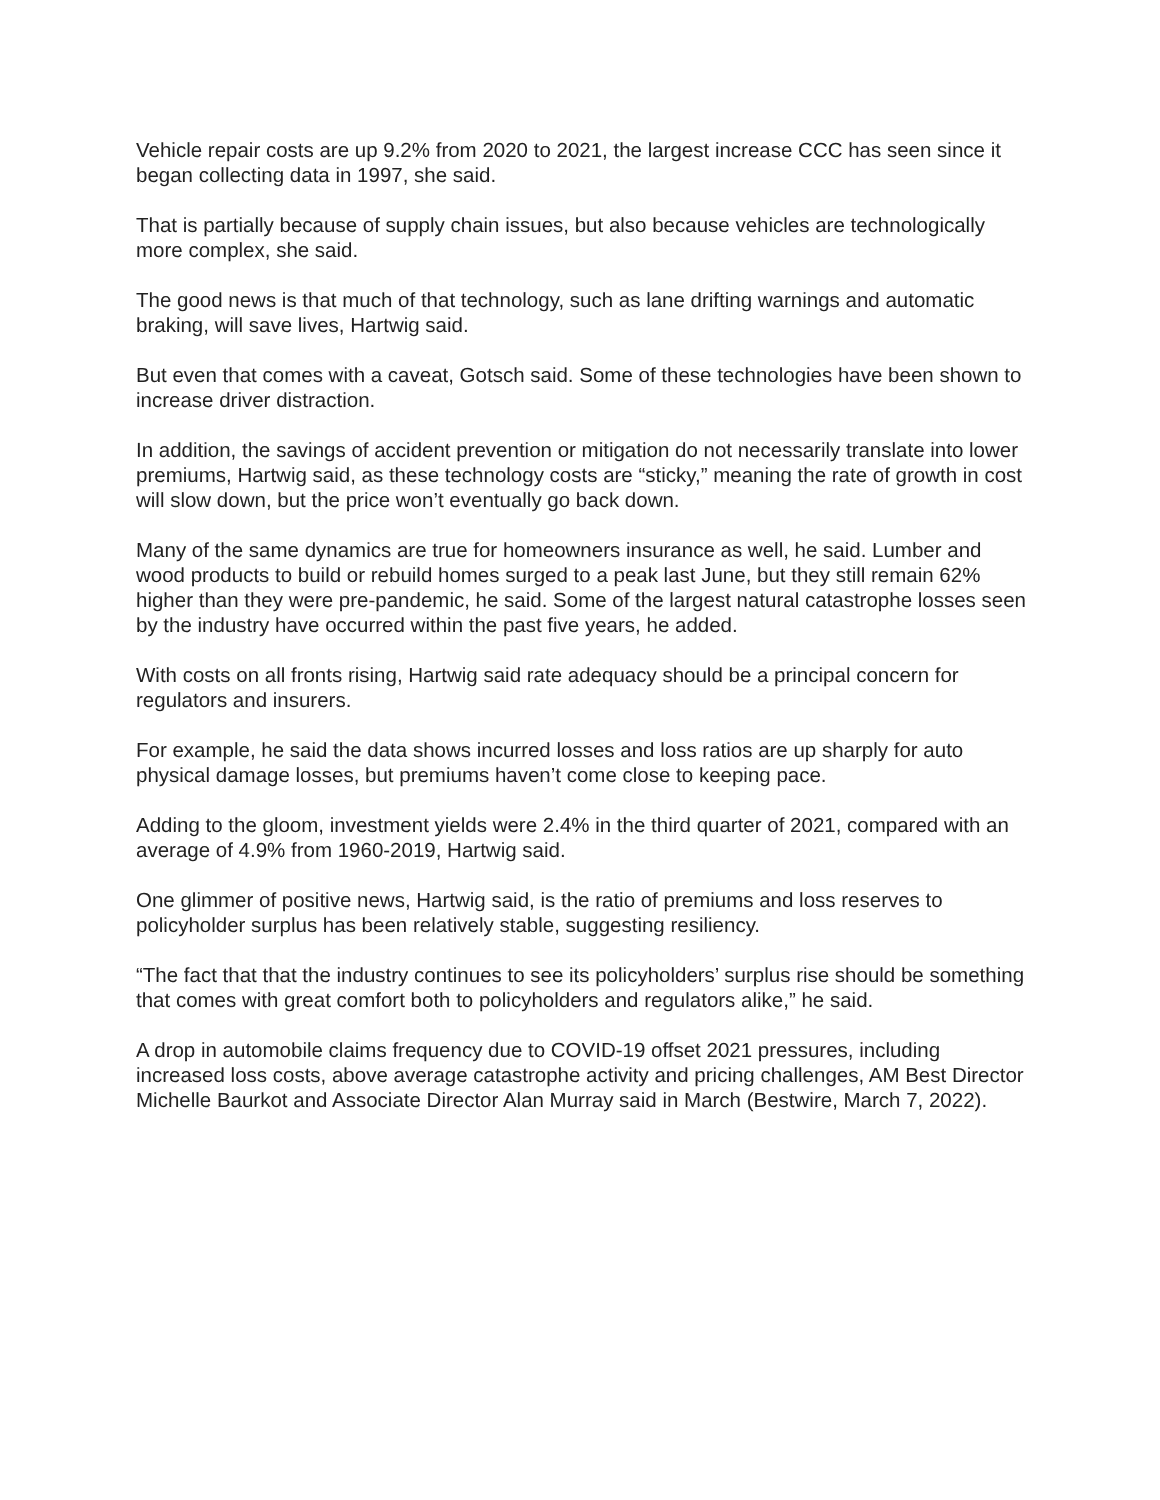Vehicle repair costs are up 9.2% from 2020 to 2021, the largest increase CCC has seen since it began collecting data in 1997, she said.
That is partially because of supply chain issues, but also because vehicles are technologically more complex, she said.
The good news is that much of that technology, such as lane drifting warnings and automatic braking, will save lives, Hartwig said.
But even that comes with a caveat, Gotsch said. Some of these technologies have been shown to increase driver distraction.
In addition, the savings of accident prevention or mitigation do not necessarily translate into lower premiums, Hartwig said, as these technology costs are “sticky,” meaning the rate of growth in cost will slow down, but the price won’t eventually go back down.
Many of the same dynamics are true for homeowners insurance as well, he said. Lumber and wood products to build or rebuild homes surged to a peak last June, but they still remain 62% higher than they were pre-pandemic, he said. Some of the largest natural catastrophe losses seen by the industry have occurred within the past five years, he added.
With costs on all fronts rising, Hartwig said rate adequacy should be a principal concern for regulators and insurers.
For example, he said the data shows incurred losses and loss ratios are up sharply for auto physical damage losses, but premiums haven’t come close to keeping pace.
Adding to the gloom, investment yields were 2.4% in the third quarter of 2021, compared with an average of 4.9% from 1960-2019, Hartwig said.
One glimmer of positive news, Hartwig said, is the ratio of premiums and loss reserves to policyholder surplus has been relatively stable, suggesting resiliency.
“The fact that that the industry continues to see its policyholders’ surplus rise should be something that comes with great comfort both to policyholders and regulators alike,” he said.
A drop in automobile claims frequency due to COVID-19 offset 2021 pressures, including increased loss costs, above average catastrophe activity and pricing challenges, AM Best Director Michelle Baurkot and Associate Director Alan Murray said in March (Bestwire, March 7, 2022).